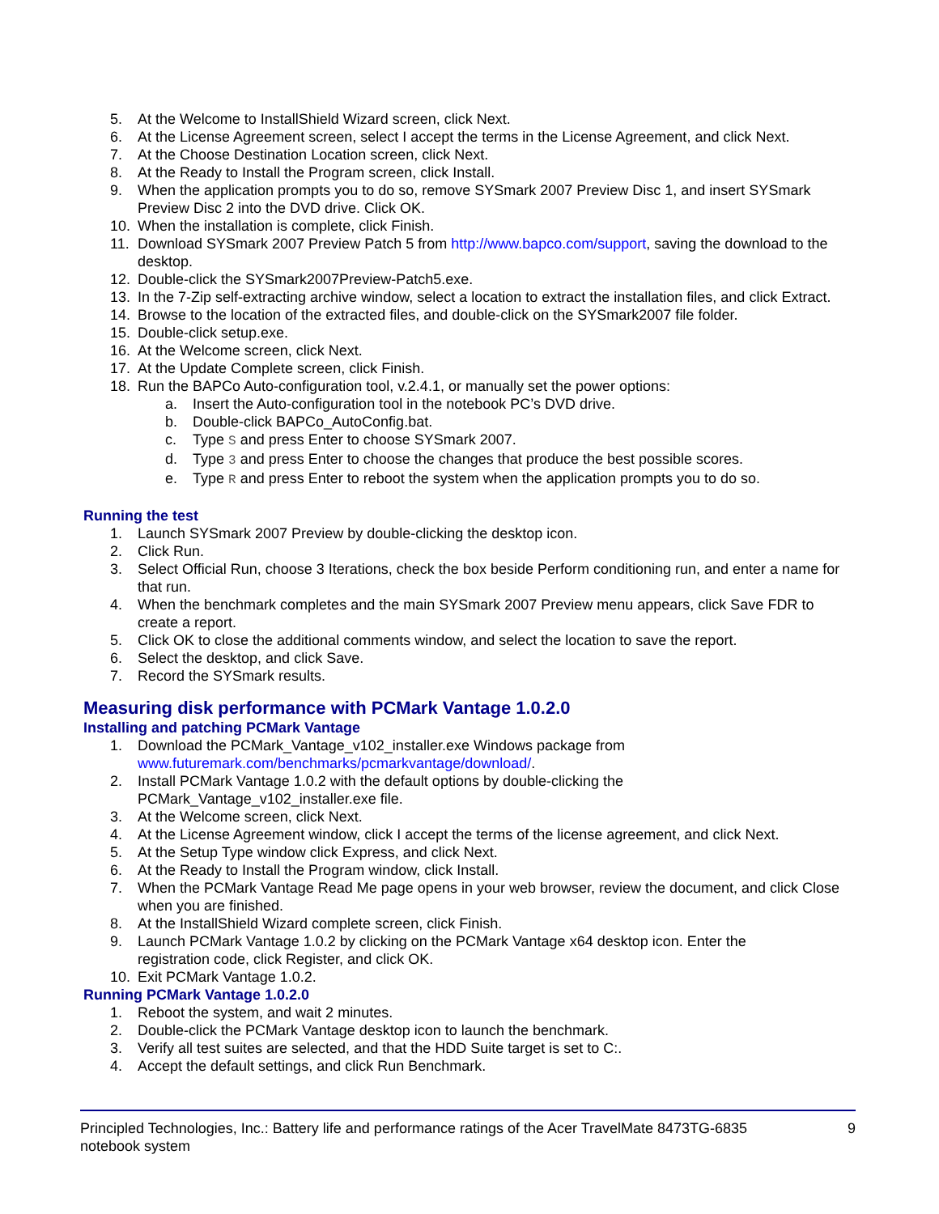5. At the Welcome to InstallShield Wizard screen, click Next.
6. At the License Agreement screen, select I accept the terms in the License Agreement, and click Next.
7. At the Choose Destination Location screen, click Next.
8. At the Ready to Install the Program screen, click Install.
9. When the application prompts you to do so, remove SYSmark 2007 Preview Disc 1, and insert SYSmark Preview Disc 2 into the DVD drive. Click OK.
10. When the installation is complete, click Finish.
11. Download SYSmark 2007 Preview Patch 5 from http://www.bapco.com/support, saving the download to the desktop.
12. Double-click the SYSmark2007Preview-Patch5.exe.
13. In the 7-Zip self-extracting archive window, select a location to extract the installation files, and click Extract.
14. Browse to the location of the extracted files, and double-click on the SYSmark2007 file folder.
15. Double-click setup.exe.
16. At the Welcome screen, click Next.
17. At the Update Complete screen, click Finish.
18. Run the BAPCo Auto-configuration tool, v.2.4.1, or manually set the power options:
a. Insert the Auto-configuration tool in the notebook PC’s DVD drive.
b. Double-click BAPCo_AutoConfig.bat.
c. Type S and press Enter to choose SYSmark 2007.
d. Type 3 and press Enter to choose the changes that produce the best possible scores.
e. Type R and press Enter to reboot the system when the application prompts you to do so.
Running the test
1. Launch SYSmark 2007 Preview by double-clicking the desktop icon.
2. Click Run.
3. Select Official Run, choose 3 Iterations, check the box beside Perform conditioning run, and enter a name for that run.
4. When the benchmark completes and the main SYSmark 2007 Preview menu appears, click Save FDR to create a report.
5. Click OK to close the additional comments window, and select the location to save the report.
6. Select the desktop, and click Save.
7. Record the SYSmark results.
Measuring disk performance with PCMark Vantage 1.0.2.0
Installing and patching PCMark Vantage
1. Download the PCMark_Vantage_v102_installer.exe Windows package from
www.futuremark.com/benchmarks/pcmarkvantage/download/.
2. Install PCMark Vantage 1.0.2 with the default options by double-clicking the
PCMark_Vantage_v102_installer.exe file.
3. At the Welcome screen, click Next.
4. At the License Agreement window, click I accept the terms of the license agreement, and click Next.
5. At the Setup Type window click Express, and click Next.
6. At the Ready to Install the Program window, click Install.
7. When the PCMark Vantage Read Me page opens in your web browser, review the document, and click Close when you are finished.
8. At the InstallShield Wizard complete screen, click Finish.
9. Launch PCMark Vantage 1.0.2 by clicking on the PCMark Vantage x64 desktop icon. Enter the
registration code, click Register, and click OK.
10. Exit PCMark Vantage 1.0.2.
Running PCMark Vantage 1.0.2.0
1. Reboot the system, and wait 2 minutes.
2. Double-click the PCMark Vantage desktop icon to launch the benchmark.
3. Verify all test suites are selected, and that the HDD Suite target is set to C:.
4. Accept the default settings, and click Run Benchmark.
Principled Technologies, Inc.: Battery life and performance ratings of the Acer TravelMate 8473TG-6835
notebook system 9